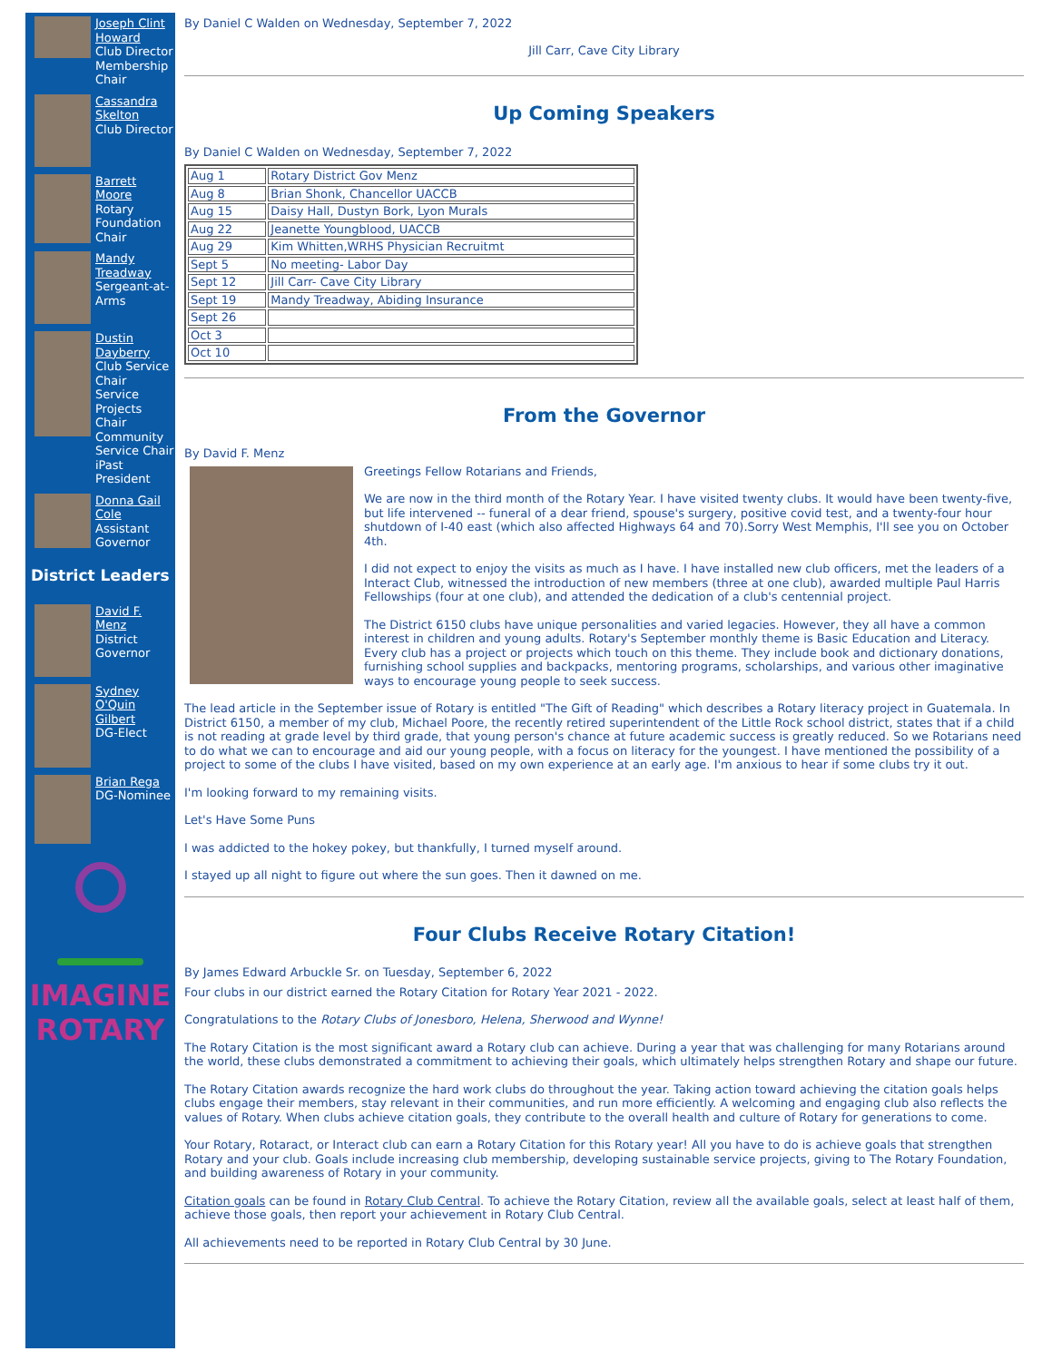Joseph Clint Howard
Club Director
Membership Chair
Cassandra Skelton
Club Director
Barrett Moore
Rotary Foundation Chair
Mandy Treadway
Sergeant-at-Arms
Dustin Dayberry
Club Service Chair
Service Projects Chair
Community Service Chair
iPast President
Donna Gail Cole
Assistant Governor
District Leaders
David F. Menz
District Governor
Sydney O'Quin Gilbert
DG-Elect
Brian Rega
DG-Nominee
IMAGINE
ROTARY
By Daniel C Walden on Wednesday, September 7, 2022
Jill Carr, Cave City Library
Up Coming Speakers
By Daniel C Walden on Wednesday, September 7, 2022
| Aug 1 | Rotary District Gov Menz |
| Aug 8 | Brian Shonk, Chancellor UACCB |
| Aug 15 | Daisy Hall, Dustyn Bork, Lyon Murals |
| Aug 22 | Jeanette Youngblood, UACCB |
| Aug 29 | Kim Whitten,WRHS Physician Recruitmt |
| Sept 5 | No meeting- Labor Day |
| Sept 12 | Jill Carr- Cave City Library |
| Sept 19 | Mandy Treadway, Abiding Insurance |
| Sept 26 | |
| Oct 3 | |
| Oct 10 | |
From the Governor
By David F. Menz
Greetings Fellow Rotarians and Friends,
We are now in the third month of the Rotary Year. I have visited twenty clubs. It would have been twenty-five, but life intervened -- funeral of a dear friend, spouse's surgery, positive covid test, and a twenty-four hour shutdown of I-40 east (which also affected Highways 64 and 70).Sorry West Memphis, I'll see you on October 4th.
I did not expect to enjoy the visits as much as I have. I have installed new club officers, met the leaders of a Interact Club, witnessed the introduction of new members (three at one club), awarded multiple Paul Harris Fellowships (four at one club), and attended the dedication of a club's centennial project.
The District 6150 clubs have unique personalities and varied legacies. However, they all have a common interest in children and young adults. Rotary's September monthly theme is Basic Education and Literacy. Every club has a project or projects which touch on this theme. They include book and dictionary donations, furnishing school supplies and backpacks, mentoring programs, scholarships, and various other imaginative ways to encourage young people to seek success.
The lead article in the September issue of Rotary is entitled "The Gift of Reading" which describes a Rotary literacy project in Guatemala. In District 6150, a member of my club, Michael Poore, the recently retired superintendent of the Little Rock school district, states that if a child is not reading at grade level by third grade, that young person's chance at future academic success is greatly reduced. So we Rotarians need to do what we can to encourage and aid our young people, with a focus on literacy for the youngest. I have mentioned the possibility of a project to some of the clubs I have visited, based on my own experience at an early age. I'm anxious to hear if some clubs try it out.
I'm looking forward to my remaining visits.
Let's Have Some Puns
I was addicted to the hokey pokey, but thankfully, I turned myself around.
I stayed up all night to figure out where the sun goes. Then it dawned on me.
Four Clubs Receive Rotary Citation!
By James Edward Arbuckle Sr. on Tuesday, September 6, 2022
Four clubs in our district earned the Rotary Citation for Rotary Year 2021 - 2022.
Congratulations to the Rotary Clubs of Jonesboro, Helena, Sherwood and Wynne!
The Rotary Citation is the most significant award a Rotary club can achieve. During a year that was challenging for many Rotarians around the world, these clubs demonstrated a commitment to achieving their goals, which ultimately helps strengthen Rotary and shape our future.
The Rotary Citation awards recognize the hard work clubs do throughout the year. Taking action toward achieving the citation goals helps clubs engage their members, stay relevant in their communities, and run more efficiently. A welcoming and engaging club also reflects the values of Rotary. When clubs achieve citation goals, they contribute to the overall health and culture of Rotary for generations to come.
Your Rotary, Rotaract, or Interact club can earn a Rotary Citation for this Rotary year! All you have to do is achieve goals that strengthen Rotary and your club. Goals include increasing club membership, developing sustainable service projects, giving to The Rotary Foundation, and building awareness of Rotary in your community.
Citation goals can be found in Rotary Club Central. To achieve the Rotary Citation, review all the available goals, select at least half of them, achieve those goals, then report your achievement in Rotary Club Central.
All achievements need to be reported in Rotary Club Central by 30 June.